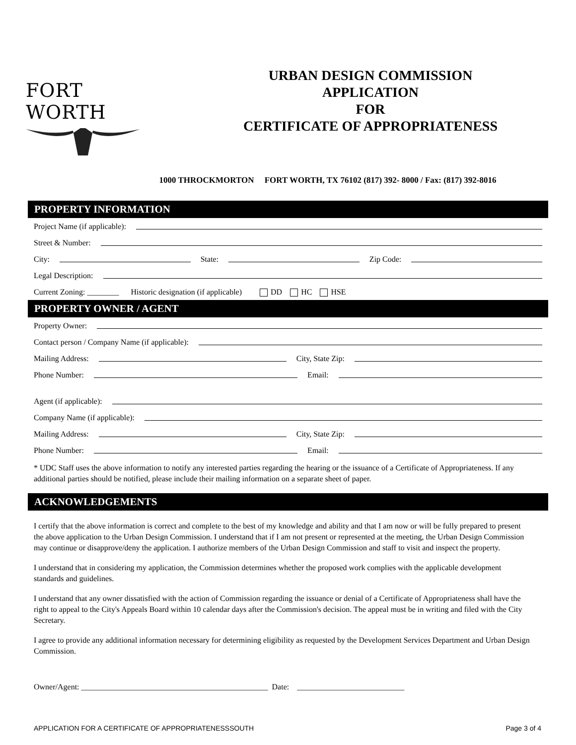FORT WORTH
URBAN DESIGN COMMISSION
APPLICATION
FOR
CERTIFICATE OF APPROPRIATENESS
1000 THROCKMORTON FORT WORTH, TX 76102 (817) 392- 8000 / Fax: (817) 392-8016
PROPERTY INFORMATION
Project Name (if applicable):
Street & Number:
City: State: Zip Code:
Legal Description:
Current Zoning: ________ Historic designation (if applicable) DD HC HSE
PROPERTY OWNER / AGENT
Property Owner:
Contact person / Company Name (if applicable):
Mailing Address: City, State Zip:
Phone Number: Email:
Agent (if applicable):
Company Name (if applicable):
Mailing Address: City, State Zip:
Phone Number: Email:
* UDC Staff uses the above information to notify any interested parties regarding the hearing or the issuance of a Certificate of Appropriateness. If any additional parties should be notified, please include their mailing information on a separate sheet of paper.
ACKNOWLEDGEMENTS
I certify that the above information is correct and complete to the best of my knowledge and ability and that I am now or will be fully prepared to present the above application to the Urban Design Commission. I understand that if I am not present or represented at the meeting, the Urban Design Commission may continue or disapprove/deny the application. I authorize members of the Urban Design Commission and staff to visit and inspect the property.
I understand that in considering my application, the Commission determines whether the proposed work complies with the applicable development standards and guidelines.
I understand that any owner dissatisfied with the action of Commission regarding the issuance or denial of a Certificate of Appropriateness shall have the right to appeal to the City's Appeals Board within 10 calendar days after the Commission's decision. The appeal must be in writing and filed with the City Secretary.
I agree to provide any additional information necessary for determining eligibility as requested by the Development Services Department and Urban Design Commission.
Owner/Agent: _______________________________________________ Date: ___________________________
APPLICATION FOR A CERTIFICATE OF APPROPRIATENESSSOUTH Page 3 of 4